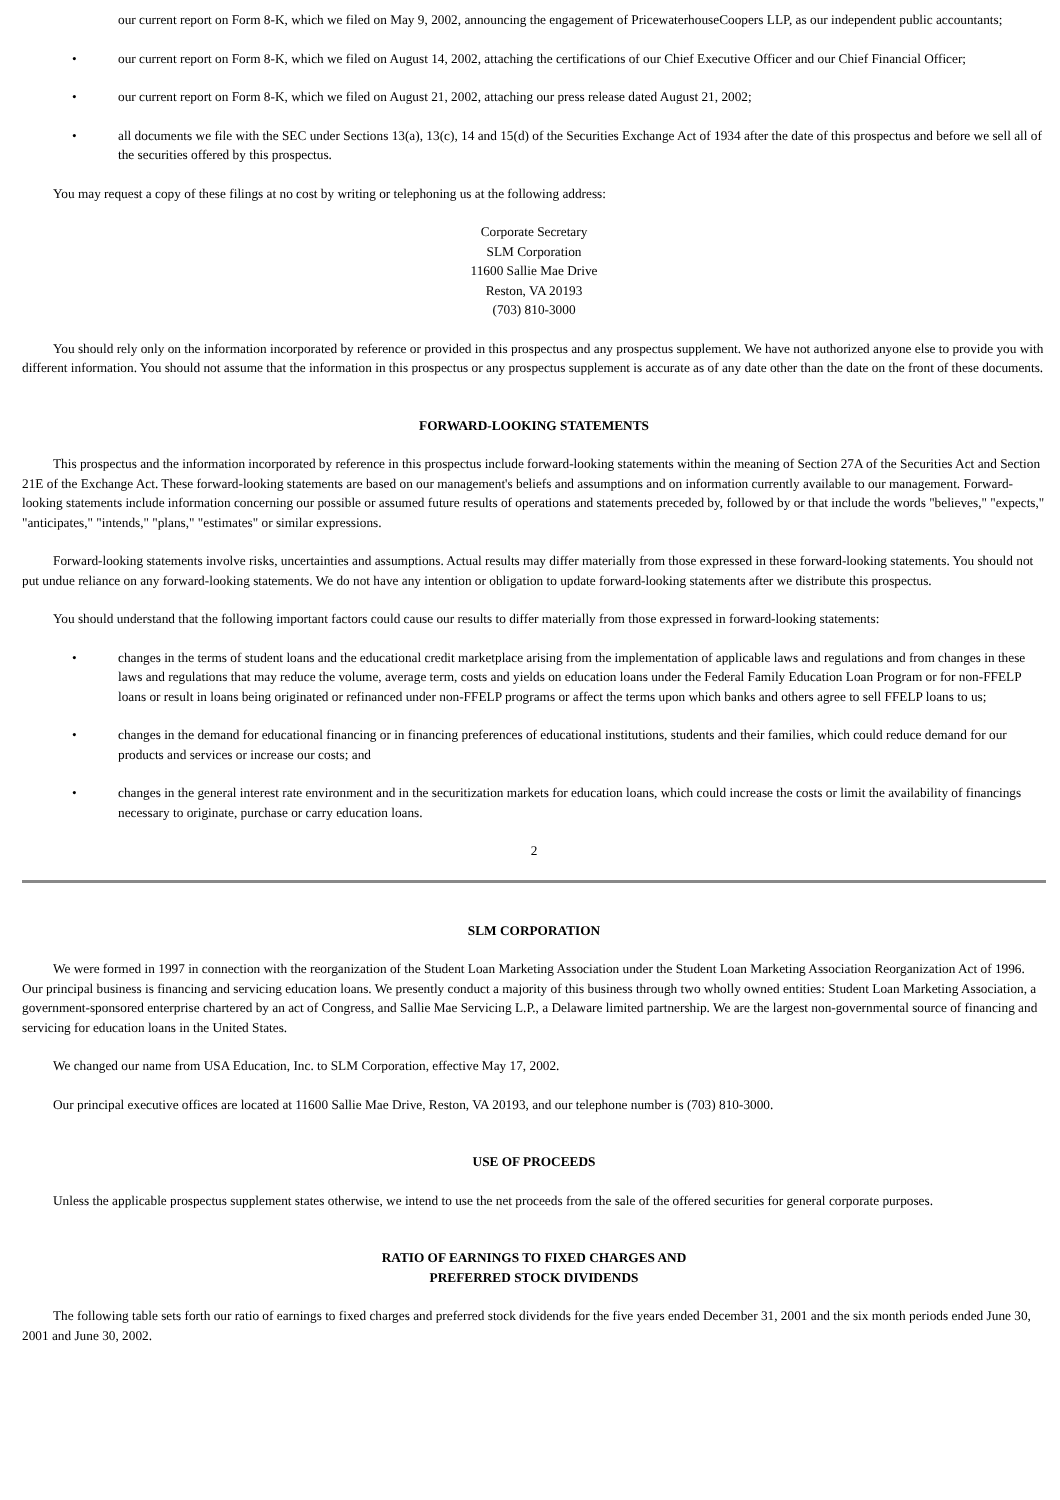our current report on Form 8-K, which we filed on May 9, 2002, announcing the engagement of PricewaterhouseCoopers LLP, as our independent public accountants;
• our current report on Form 8-K, which we filed on August 14, 2002, attaching the certifications of our Chief Executive Officer and our Chief Financial Officer;
• our current report on Form 8-K, which we filed on August 21, 2002, attaching our press release dated August 21, 2002;
• all documents we file with the SEC under Sections 13(a), 13(c), 14 and 15(d) of the Securities Exchange Act of 1934 after the date of this prospectus and before we sell all of the securities offered by this prospectus.
You may request a copy of these filings at no cost by writing or telephoning us at the following address:
Corporate Secretary
SLM Corporation
11600 Sallie Mae Drive
Reston, VA 20193
(703) 810-3000
You should rely only on the information incorporated by reference or provided in this prospectus and any prospectus supplement. We have not authorized anyone else to provide you with different information. You should not assume that the information in this prospectus or any prospectus supplement is accurate as of any date other than the date on the front of these documents.
FORWARD-LOOKING STATEMENTS
This prospectus and the information incorporated by reference in this prospectus include forward-looking statements within the meaning of Section 27A of the Securities Act and Section 21E of the Exchange Act. These forward-looking statements are based on our management's beliefs and assumptions and on information currently available to our management. Forward-looking statements include information concerning our possible or assumed future results of operations and statements preceded by, followed by or that include the words "believes," "expects," "anticipates," "intends," "plans," "estimates" or similar expressions.
Forward-looking statements involve risks, uncertainties and assumptions. Actual results may differ materially from those expressed in these forward-looking statements. You should not put undue reliance on any forward-looking statements. We do not have any intention or obligation to update forward-looking statements after we distribute this prospectus.
You should understand that the following important factors could cause our results to differ materially from those expressed in forward-looking statements:
• changes in the terms of student loans and the educational credit marketplace arising from the implementation of applicable laws and regulations and from changes in these laws and regulations that may reduce the volume, average term, costs and yields on education loans under the Federal Family Education Loan Program or for non-FFELP loans or result in loans being originated or refinanced under non-FFELP programs or affect the terms upon which banks and others agree to sell FFELP loans to us;
• changes in the demand for educational financing or in financing preferences of educational institutions, students and their families, which could reduce demand for our products and services or increase our costs; and
• changes in the general interest rate environment and in the securitization markets for education loans, which could increase the costs or limit the availability of financings necessary to originate, purchase or carry education loans.
2
SLM CORPORATION
We were formed in 1997 in connection with the reorganization of the Student Loan Marketing Association under the Student Loan Marketing Association Reorganization Act of 1996. Our principal business is financing and servicing education loans. We presently conduct a majority of this business through two wholly owned entities: Student Loan Marketing Association, a government-sponsored enterprise chartered by an act of Congress, and Sallie Mae Servicing L.P., a Delaware limited partnership. We are the largest non-governmental source of financing and servicing for education loans in the United States.
We changed our name from USA Education, Inc. to SLM Corporation, effective May 17, 2002.
Our principal executive offices are located at 11600 Sallie Mae Drive, Reston, VA 20193, and our telephone number is (703) 810-3000.
USE OF PROCEEDS
Unless the applicable prospectus supplement states otherwise, we intend to use the net proceeds from the sale of the offered securities for general corporate purposes.
RATIO OF EARNINGS TO FIXED CHARGES AND
PREFERRED STOCK DIVIDENDS
The following table sets forth our ratio of earnings to fixed charges and preferred stock dividends for the five years ended December 31, 2001 and the six month periods ended June 30, 2001 and June 30, 2002.